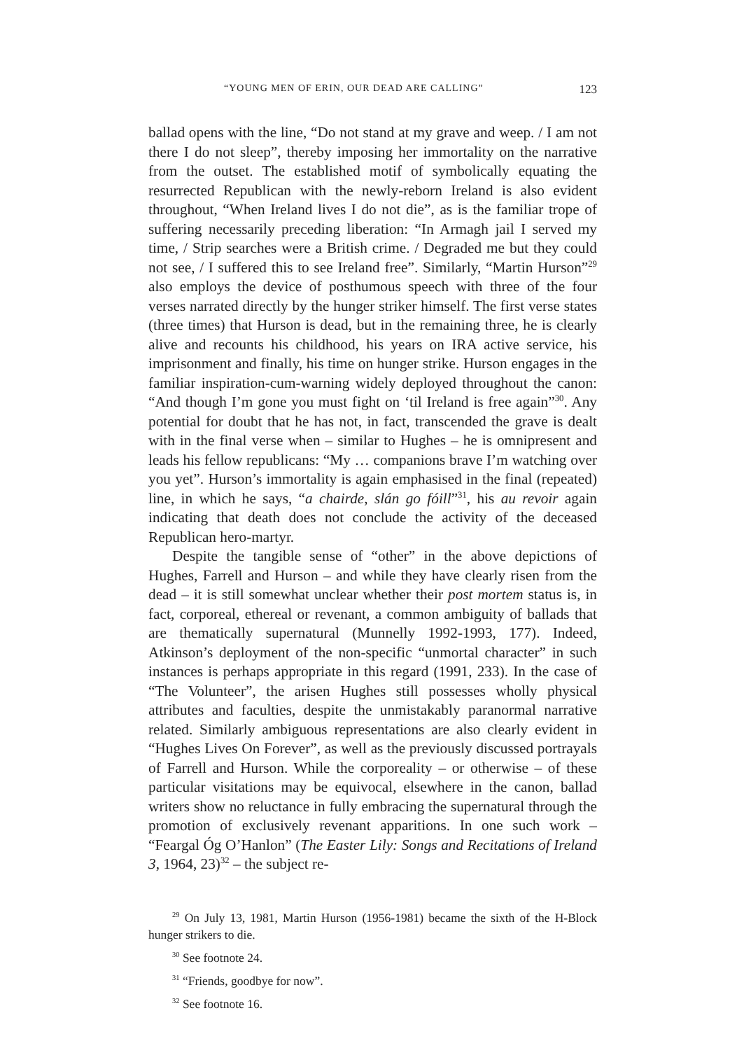“YOUNG MEN OF ERIN, OUR DEAD ARE CALLING” 123
ballad opens with the line, “Do not stand at my grave and weep. / I am not there I do not sleep”, thereby imposing her immortality on the narrative from the outset. The established motif of symbolically equating the resurrected Republican with the newly-reborn Ireland is also evident throughout, “When Ireland lives I do not die”, as is the familiar trope of suffering necessarily preceding liberation: “In Armagh jail I served my time, / Strip searches were a British crime. / Degraded me but they could not see, / I suffered this to see Ireland free”. Similarly, “Martin Hurson”<sup>29</sup> also employs the device of posthumous speech with three of the four verses narrated directly by the hunger striker himself. The first verse states (three times) that Hurson is dead, but in the remaining three, he is clearly alive and recounts his childhood, his years on IRA active service, his imprisonment and finally, his time on hunger strike. Hurson engages in the familiar inspiration-cum-warning widely deployed throughout the canon: “And though I’m gone you must fight on ‘til Ireland is free again”<sup>30</sup>. Any potential for doubt that he has not, in fact, transcended the grave is dealt with in the final verse when – similar to Hughes – he is omnipresent and leads his fellow republicans: “My … companions brave I’m watching over you yet”. Hurson’s immortality is again emphasised in the final (repeated) line, in which he says, “a chairde, slán go fóill”<sup>31</sup>, his au revoir again indicating that death does not conclude the activity of the deceased Republican hero-martyr.
Despite the tangible sense of “other” in the above depictions of Hughes, Farrell and Hurson – and while they have clearly risen from the dead – it is still somewhat unclear whether their post mortem status is, in fact, corporeal, ethereal or revenant, a common ambiguity of ballads that are thematically supernatural (Munnelly 1992-1993, 177). Indeed, Atkinson’s deployment of the non-specific “unmortal character” in such instances is perhaps appropriate in this regard (1991, 233). In the case of “The Volunteer”, the arisen Hughes still possesses wholly physical attributes and faculties, despite the unmistakably paranormal narrative related. Similarly ambiguous representations are also clearly evident in “Hughes Lives On Forever”, as well as the previously discussed portrayals of Farrell and Hurson. While the corporeality – or otherwise – of these particular visitations may be equivocal, elsewhere in the canon, ballad writers show no reluctance in fully embracing the supernatural through the promotion of exclusively revenant apparitions. In one such work – “Feargal Óg O’Hanlon” (The Easter Lily: Songs and Recitations of Ireland 3, 1964, 23)<sup>32</sup> – the subject re-
<sup>29</sup> On July 13, 1981, Martin Hurson (1956-1981) became the sixth of the H-Block hunger strikers to die.
<sup>30</sup> See footnote 24.
<sup>31</sup> “Friends, goodbye for now”.
<sup>32</sup> See footnote 16.